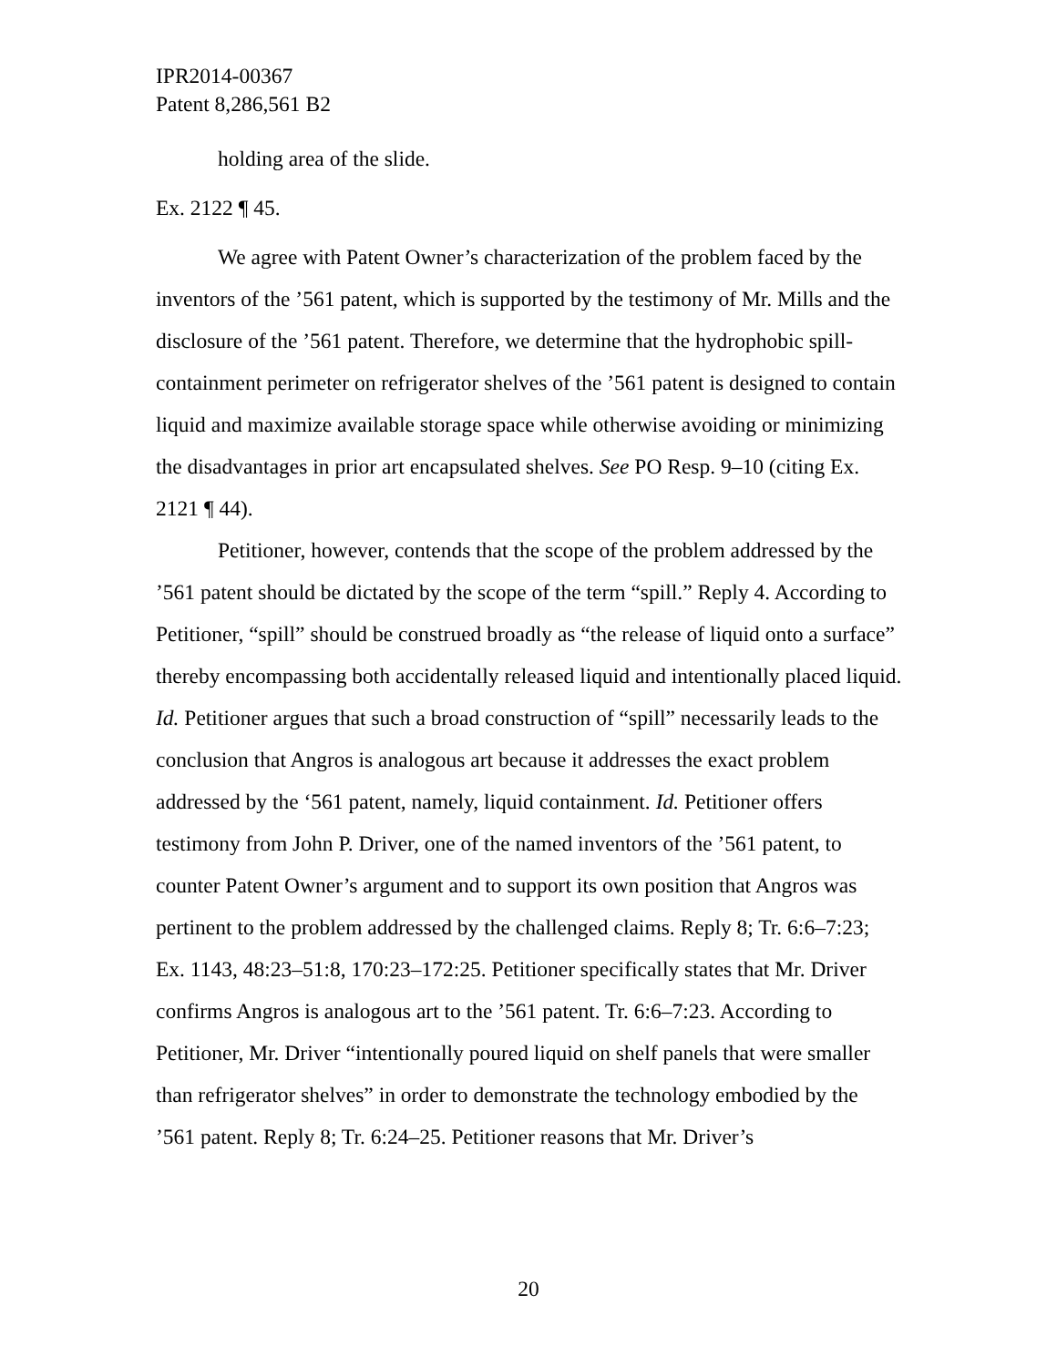IPR2014-00367
Patent 8,286,561 B2
holding area of the slide.
Ex. 2122 ¶ 45.
We agree with Patent Owner’s characterization of the problem faced by the inventors of the ’561 patent, which is supported by the testimony of Mr. Mills and the disclosure of the ’561 patent. Therefore, we determine that the hydrophobic spill-containment perimeter on refrigerator shelves of the ’561 patent is designed to contain liquid and maximize available storage space while otherwise avoiding or minimizing the disadvantages in prior art encapsulated shelves. See PO Resp. 9–10 (citing Ex. 2121 ¶ 44).
Petitioner, however, contends that the scope of the problem addressed by the ’561 patent should be dictated by the scope of the term “spill.” Reply 4. According to Petitioner, “spill” should be construed broadly as “the release of liquid onto a surface” thereby encompassing both accidentally released liquid and intentionally placed liquid. Id. Petitioner argues that such a broad construction of “spill” necessarily leads to the conclusion that Angros is analogous art because it addresses the exact problem addressed by the ‘561 patent, namely, liquid containment. Id. Petitioner offers testimony from John P. Driver, one of the named inventors of the ’561 patent, to counter Patent Owner’s argument and to support its own position that Angros was pertinent to the problem addressed by the challenged claims. Reply 8; Tr. 6:6–7:23; Ex. 1143, 48:23–51:8, 170:23–172:25. Petitioner specifically states that Mr. Driver confirms Angros is analogous art to the ’561 patent. Tr. 6:6–7:23. According to Petitioner, Mr. Driver “intentionally poured liquid on shelf panels that were smaller than refrigerator shelves” in order to demonstrate the technology embodied by the ’561 patent. Reply 8; Tr. 6:24–25. Petitioner reasons that Mr. Driver’s
20